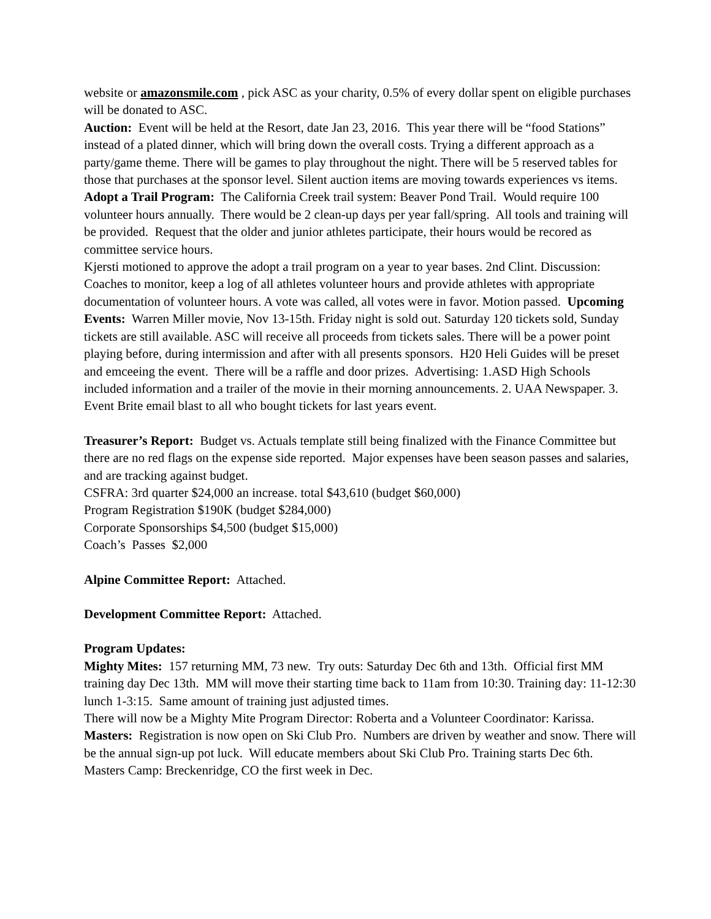website or amazonsmile.com , pick ASC as your charity, 0.5% of every dollar spent on eligible purchases will be donated to ASC.
Auction: Event will be held at the Resort, date Jan 23, 2016. This year there will be “food Stations” instead of a plated dinner, which will bring down the overall costs. Trying a different approach as a party/game theme. There will be games to play throughout the night. There will be 5 reserved tables for those that purchases at the sponsor level. Silent auction items are moving towards experiences vs items. Adopt a Trail Program: The California Creek trail system: Beaver Pond Trail. Would require 100 volunteer hours annually. There would be 2 clean-up days per year fall/spring. All tools and training will be provided. Request that the older and junior athletes participate, their hours would be recored as committee service hours.
Kjersti motioned to approve the adopt a trail program on a year to year bases. 2nd Clint. Discussion: Coaches to monitor, keep a log of all athletes volunteer hours and provide athletes with appropriate documentation of volunteer hours. A vote was called, all votes were in favor. Motion passed. Upcoming Events: Warren Miller movie, Nov 13-15th. Friday night is sold out. Saturday 120 tickets sold, Sunday tickets are still available. ASC will receive all proceeds from tickets sales. There will be a power point playing before, during intermission and after with all presents sponsors. H20 Heli Guides will be preset and emceeing the event. There will be a raffle and door prizes. Advertising: 1.ASD High Schools included information and a trailer of the movie in their morning announcements. 2. UAA Newspaper. 3. Event Brite email blast to all who bought tickets for last years event.
Treasurer’s Report: Budget vs. Actuals template still being finalized with the Finance Committee but there are no red flags on the expense side reported. Major expenses have been season passes and salaries, and are tracking against budget.
CSFRA: 3rd quarter $24,000 an increase. total $43,610 (budget $60,000)
Program Registration $190K (budget $284,000)
Corporate Sponsorships $4,500 (budget $15,000)
Coach’s Passes $2,000
Alpine Committee Report: Attached.
Development Committee Report: Attached.
Program Updates:
Mighty Mites: 157 returning MM, 73 new. Try outs: Saturday Dec 6th and 13th. Official first MM training day Dec 13th. MM will move their starting time back to 11am from 10:30. Training day: 11-12:30 lunch 1-3:15. Same amount of training just adjusted times.
There will now be a Mighty Mite Program Director: Roberta and a Volunteer Coordinator: Karissa.
Masters: Registration is now open on Ski Club Pro. Numbers are driven by weather and snow. There will be the annual sign-up pot luck. Will educate members about Ski Club Pro. Training starts Dec 6th. Masters Camp: Breckenridge, CO the first week in Dec.